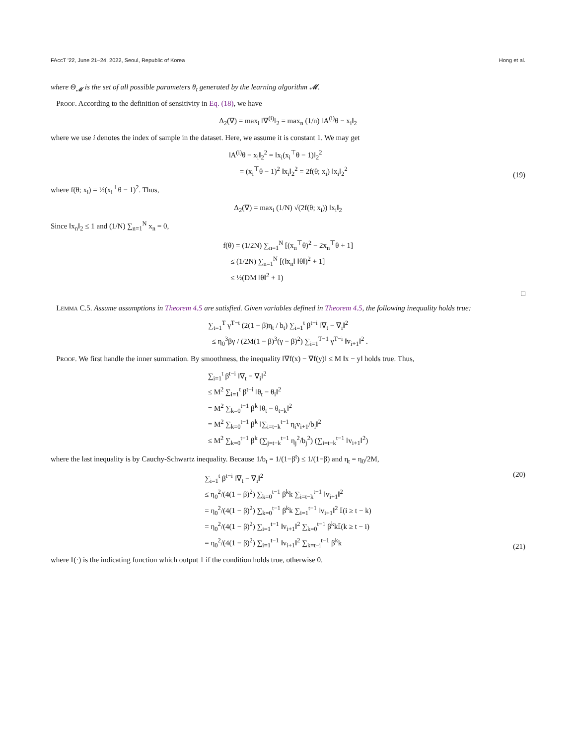FAccT '22, June 21–24, 2022, Seoul, Republic of Korea Hong et al.
where Θ<sub>𝓜</sub> is the set of all possible parameters θ<sub>t</sub> generated by the learning algorithm 𝓜.
Proof. According to the definition of sensitivity in Eq. (18), we have
Δ<sub>2</sub>(∇) = max<sub>i</sub> ‖∇<sup>(i)</sup>‖<sub>2</sub> = max<sub>n</sub> (1/n) ‖A<sup>(i)</sup>θ − x<sub>i</sub>‖<sub>2</sub>
where we use i denotes the index of sample in the dataset. Here, we assume it is constant 1. We may get
‖A<sup>(i)</sup>θ − x<sub>i</sub>‖<sub>2</sub><sup>2</sup> = ‖x<sub>i</sub>(x<sub>i</sub><sup>⊤</sup>θ − 1)‖<sub>2</sub><sup>2</sup>
= (x<sub>i</sub><sup>⊤</sup>θ − 1)<sup>2</sup> ‖x<sub>i</sub>‖<sub>2</sub><sup>2</sup> = 2f(θ; x<sub>i</sub>) ‖x<sub>i</sub>‖<sub>2</sub><sup>2</sup>
(19)
where f(θ; x<sub>i</sub>) = ½(x<sub>i</sub><sup>⊤</sup>θ − 1)<sup>2</sup>. Thus,
Δ<sub>2</sub>(∇) = max<sub>i</sub> (1/N) √(2f(θ; x<sub>i</sub>)) ‖x<sub>i</sub>‖<sub>2</sub>
Since ‖x<sub>n</sub>‖<sub>2</sub> ≤ 1 and (1/N) ∑<sub>n=1</sub><sup>N</sup> x<sub>n</sub> = 0,
f(θ) = (1/2N) ∑<sub>n=1</sub><sup>N</sup> [(x<sub>n</sub><sup>⊤</sup>θ)<sup>2</sup> − 2x<sub>n</sub><sup>⊤</sup>θ + 1]
≤ (1/2N) ∑<sub>n=1</sub><sup>N</sup> [(‖x<sub>n</sub>‖ ‖θ‖)<sup>2</sup> + 1]
≤ ½(DM ‖θ‖<sup>2</sup> + 1)
□
Lemma C.5. Assume assumptions in Theorem 4.5 are satisfied. Given variables defined in Theorem 4.5, the following inequality holds true:
∑<sub>t=1</sub><sup>T</sup> γ<sup>T−t</sup> (2(1 − β)η<sub>t</sub> / b<sub>t</sub>) ∑<sub>i=1</sub><sup>t</sup> β<sup>t−i</sup> ‖∇<sub>t</sub> − ∇<sub>i</sub>‖<sup>2</sup>
≤ η<sub>0</sub><sup>3</sup>βγ / (2M(1 − β)<sup>3</sup>(γ − β)<sup>2</sup>) ∑<sub>i=1</sub><sup>T−1</sup> γ<sup>T−i</sup> ‖v<sub>i+1</sub>‖<sup>2</sup> .
Proof. We first handle the inner summation. By smoothness, the inequality ‖∇f(x) − ∇f(y)‖ ≤ M ‖x − y‖ holds true. Thus,
∑<sub>i=1</sub><sup>t</sup> β<sup>t−i</sup> ‖∇<sub>t</sub> − ∇<sub>i</sub>‖<sup>2</sup>
≤ M<sup>2</sup> ∑<sub>i=1</sub><sup>t</sup> β<sup>t−i</sup> ‖θ<sub>t</sub> − θ<sub>i</sub>‖<sup>2</sup>
= M<sup>2</sup> ∑<sub>k=0</sub><sup>t−1</sup> β<sup>k</sup> ‖θ<sub>t</sub> − θ<sub>t−k</sub>‖<sup>2</sup>
= M<sup>2</sup> ∑<sub>k=0</sub><sup>t−1</sup> β<sup>k</sup> ‖∑<sub>i=t−k</sub><sup>t−1</sup> η<sub>i</sub>v<sub>i+1</sub>/b<sub>i</sub>‖<sup>2</sup>
≤ M<sup>2</sup> ∑<sub>k=0</sub><sup>t−1</sup> β<sup>k</sup> (∑<sub>j=t−k</sub><sup>t−1</sup> η<sub>j</sub><sup>2</sup>/b<sub>j</sub><sup>2</sup>) (∑<sub>i=t−k</sub><sup>t−1</sup> ‖v<sub>i+1</sub>‖<sup>2</sup>)
where the last inequality is by Cauchy-Schwartz inequality. Because 1/b<sub>t</sub> = 1/(1−β<sup>t</sup>) ≤ 1/(1−β) and η<sub>t</sub> = η<sub>0</sub>/2M,
∑<sub>i=1</sub><sup>t</sup> β<sup>t−i</sup> ‖∇<sub>t</sub> − ∇<sub>i</sub>‖<sup>2</sup>
≤ η<sub>0</sub><sup>2</sup>/(4(1 − β)<sup>2</sup>) ∑<sub>k=0</sub><sup>t−1</sup> β<sup>k</sup>k ∑<sub>i=t−k</sub><sup>t−1</sup> ‖v<sub>i+1</sub>‖<sup>2</sup>
= η<sub>0</sub><sup>2</sup>/(4(1 − β)<sup>2</sup>) ∑<sub>k=0</sub><sup>t−1</sup> β<sup>k</sup>k ∑<sub>i=1</sub><sup>t−1</sup> ‖v<sub>i+1</sub>‖<sup>2</sup> 𝕀(i ≥ t − k)
= η<sub>0</sub><sup>2</sup>/(4(1 − β)<sup>2</sup>) ∑<sub>i=1</sub><sup>t−1</sup> ‖v<sub>i+1</sub>‖<sup>2</sup> ∑<sub>k=0</sub><sup>t−1</sup> β<sup>k</sup>k𝕀(k ≥ t − i)
= η<sub>0</sub><sup>2</sup>/(4(1 − β)<sup>2</sup>) ∑<sub>i=1</sub><sup>t−1</sup> ‖v<sub>i+1</sub>‖<sup>2</sup> ∑<sub>k=t−i</sub><sup>t−1</sup> β<sup>k</sup>k
(20)
(21)
where 𝕀(·) is the indicating function which output 1 if the condition holds true, otherwise 0.